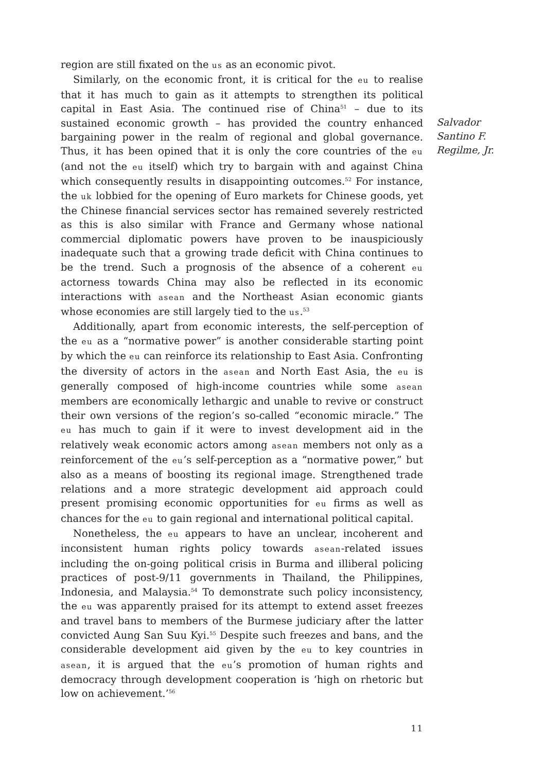region are still fixated on the us as an economic pivot.
Similarly, on the economic front, it is critical for the eu to realise that it has much to gain as it attempts to strengthen its political capital in East Asia. The continued rise of China<sup>51</sup> – due to its sustained economic growth – has provided the country enhanced bargaining power in the realm of regional and global governance. Thus, it has been opined that it is only the core countries of the eu (and not the eu itself) which try to bargain with and against China which consequently results in disappointing outcomes.<sup>52</sup> For instance, the uk lobbied for the opening of Euro markets for Chinese goods, yet the Chinese financial services sector has remained severely restricted as this is also similar with France and Germany whose national commercial diplomatic powers have proven to be inauspiciously inadequate such that a growing trade deficit with China continues to be the trend. Such a prognosis of the absence of a coherent eu actorness towards China may also be reflected in its economic interactions with asean and the Northeast Asian economic giants whose economies are still largely tied to the us.<sup>53</sup>
Additionally, apart from economic interests, the self-perception of the eu as a “normative power” is another considerable starting point by which the eu can reinforce its relationship to East Asia. Confronting the diversity of actors in the asean and North East Asia, the eu is generally composed of high-income countries while some asean members are economically lethargic and unable to revive or construct their own versions of the region’s so-called “economic miracle.” The eu has much to gain if it were to invest development aid in the relatively weak economic actors among asean members not only as a reinforcement of the eu’s self-perception as a “normative power,” but also as a means of boosting its regional image. Strengthened trade relations and a more strategic development aid approach could present promising economic opportunities for eu firms as well as chances for the eu to gain regional and international political capital.
Nonetheless, the eu appears to have an unclear, incoherent and inconsistent human rights policy towards asean-related issues including the on-going political crisis in Burma and illiberal policing practices of post-9/11 governments in Thailand, the Philippines, Indonesia, and Malaysia.<sup>54</sup> To demonstrate such policy inconsistency, the eu was apparently praised for its attempt to extend asset freezes and travel bans to members of the Burmese judiciary after the latter convicted Aung San Suu Kyi.<sup>55</sup> Despite such freezes and bans, and the considerable development aid given by the eu to key countries in asean, it is argued that the eu’s promotion of human rights and democracy through development cooperation is ‘high on rhetoric but low on achievement.’<sup>56</sup>
11
Salvador
Santino F.
Regilme, Jr.